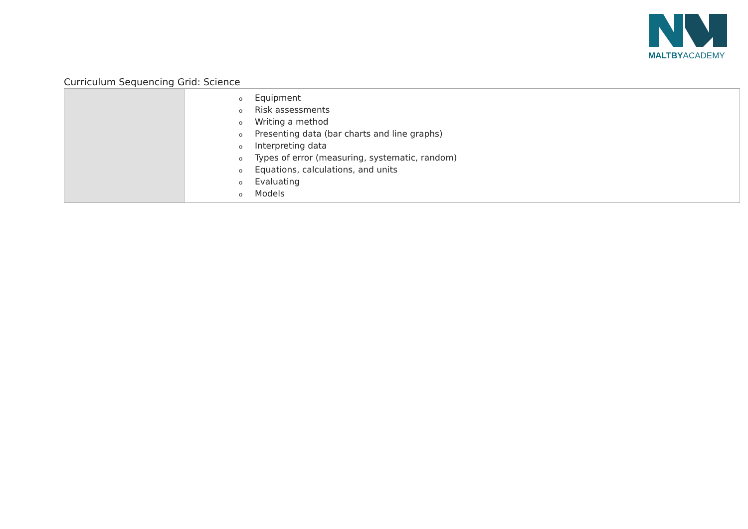MALTBYACADEMY
Curriculum Sequencing Grid: Science
| | o Equipment o Risk assessments o Writing a method o Presenting data (bar charts and line graphs) o Interpreting data o Types of error (measuring, systematic, random) o Equations, calculations, and units o Evaluating o Models |